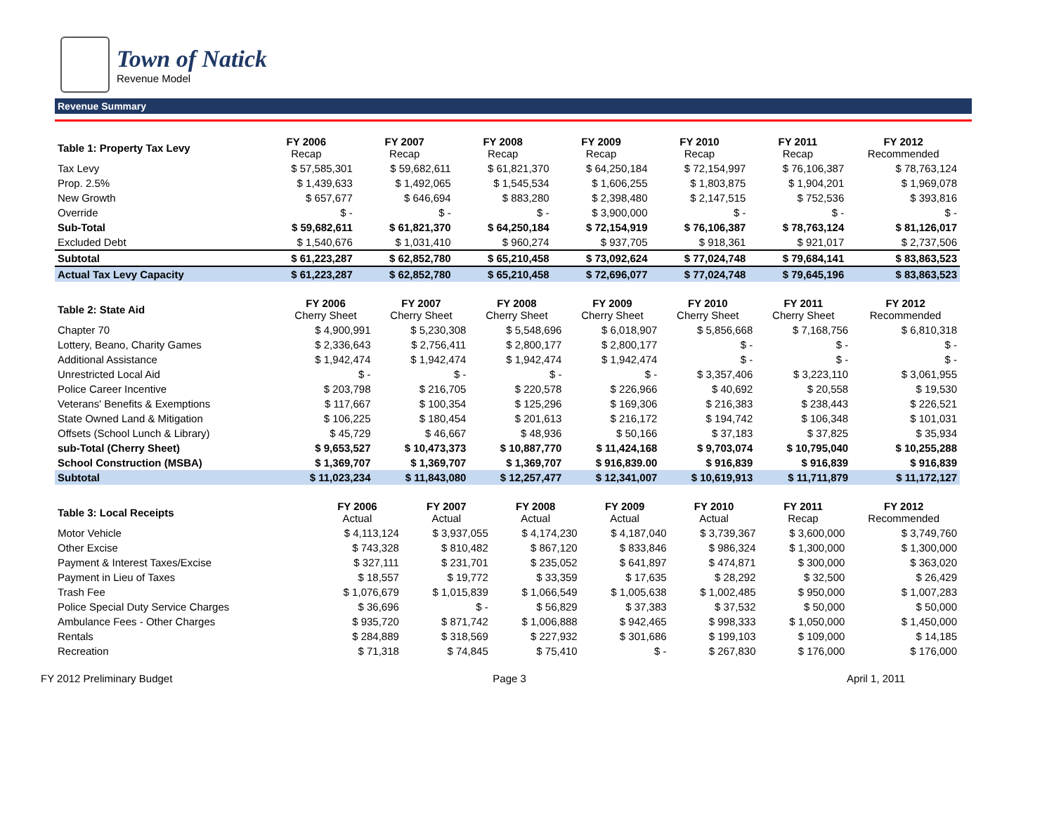Town of Natick
Revenue Model
Revenue Summary
| Table 1: Property Tax Levy | FY 2006 Recap | FY 2007 Recap | FY 2008 Recap | FY 2009 Recap | FY 2010 Recap | FY 2011 Recap | FY 2012 Recommended |
| --- | --- | --- | --- | --- | --- | --- | --- |
| Tax Levy | $ 57,585,301 | $ 59,682,611 | $ 61,821,370 | $ 64,250,184 | $ 72,154,997 | $ 76,106,387 | $ 78,763,124 |
| Prop. 2.5% | $ 1,439,633 | $ 1,492,065 | $ 1,545,534 | $ 1,606,255 | $ 1,803,875 | $ 1,904,201 | $ 1,969,078 |
| New Growth | $ 657,677 | $ 646,694 | $ 883,280 | $ 2,398,480 | $ 2,147,515 | $ 752,536 | $ 393,816 |
| Override | $ - | $ - | $ - | $ 3,900,000 | $ - | $ - | $ - |
| Sub-Total | $ 59,682,611 | $ 61,821,370 | $ 64,250,184 | $ 72,154,919 | $ 76,106,387 | $ 78,763,124 | $ 81,126,017 |
| Excluded Debt | $ 1,540,676 | $ 1,031,410 | $ 960,274 | $ 937,705 | $ 918,361 | $ 921,017 | $ 2,737,506 |
| Subtotal | $ 61,223,287 | $ 62,852,780 | $ 65,210,458 | $ 73,092,624 | $ 77,024,748 | $ 79,684,141 | $ 83,863,523 |
| Actual Tax Levy Capacity | $ 61,223,287 | $ 62,852,780 | $ 65,210,458 | $ 72,696,077 | $ 77,024,748 | $ 79,645,196 | $ 83,863,523 |
| Table 2: State Aid | FY 2006 Cherry Sheet | FY 2007 Cherry Sheet | FY 2008 Cherry Sheet | FY 2009 Cherry Sheet | FY 2010 Cherry Sheet | FY 2011 Cherry Sheet | FY 2012 Recommended |
| --- | --- | --- | --- | --- | --- | --- | --- |
| Chapter 70 | $ 4,900,991 | $ 5,230,308 | $ 5,548,696 | $ 6,018,907 | $ 5,856,668 | $ 7,168,756 | $ 6,810,318 |
| Lottery, Beano, Charity Games | $ 2,336,643 | $ 2,756,411 | $ 2,800,177 | $ 2,800,177 | $ - | $ - | $ - |
| Additional Assistance | $ 1,942,474 | $ 1,942,474 | $ 1,942,474 | $ 1,942,474 | $ - | $ - | $ - |
| Unrestricted Local Aid | $ - | $ - | $ - | $ - | $ 3,357,406 | $ 3,223,110 | $ 3,061,955 |
| Police Career Incentive | $ 203,798 | $ 216,705 | $ 220,578 | $ 226,966 | $ 40,692 | $ 20,558 | $ 19,530 |
| Veterans' Benefits & Exemptions | $ 117,667 | $ 100,354 | $ 125,296 | $ 169,306 | $ 216,383 | $ 238,443 | $ 226,521 |
| State Owned Land & Mitigation | $ 106,225 | $ 180,454 | $ 201,613 | $ 216,172 | $ 194,742 | $ 106,348 | $ 101,031 |
| Offsets (School Lunch & Library) | $ 45,729 | $ 46,667 | $ 48,936 | $ 50,166 | $ 37,183 | $ 37,825 | $ 35,934 |
| sub-Total (Cherry Sheet) | $ 9,653,527 | $ 10,473,373 | $ 10,887,770 | $ 11,424,168 | $ 9,703,074 | $ 10,795,040 | $ 10,255,288 |
| School Construction (MSBA) | $ 1,369,707 | $ 1,369,707 | $ 1,369,707 | $ 916,839.00 | $ 916,839 | $ 916,839 | $ 916,839 |
| Subtotal | $ 11,023,234 | $ 11,843,080 | $ 12,257,477 | $ 12,341,007 | $ 10,619,913 | $ 11,711,879 | $ 11,172,127 |
| Table 3: Local Receipts | FY 2006 Actual | FY 2007 Actual | FY 2008 Actual | FY 2009 Actual | FY 2010 Actual | FY 2011 Recap | FY 2012 Recommended |
| --- | --- | --- | --- | --- | --- | --- | --- |
| Motor Vehicle | $ 4,113,124 | $ 3,937,055 | $ 4,174,230 | $ 4,187,040 | $ 3,739,367 | $ 3,600,000 | $ 3,749,760 |
| Other Excise | $ 743,328 | $ 810,482 | $ 867,120 | $ 833,846 | $ 986,324 | $ 1,300,000 | $ 1,300,000 |
| Payment & Interest Taxes/Excise | $ 327,111 | $ 231,701 | $ 235,052 | $ 641,897 | $ 474,871 | $ 300,000 | $ 363,020 |
| Payment in Lieu of Taxes | $ 18,557 | $ 19,772 | $ 33,359 | $ 17,635 | $ 28,292 | $ 32,500 | $ 26,429 |
| Trash Fee | $ 1,076,679 | $ 1,015,839 | $ 1,066,549 | $ 1,005,638 | $ 1,002,485 | $ 950,000 | $ 1,007,283 |
| Police Special Duty Service Charges | $ 36,696 | $ - | $ 56,829 | $ 37,383 | $ 37,532 | $ 50,000 | $ 50,000 |
| Ambulance Fees - Other Charges | $ 935,720 | $ 871,742 | $ 1,006,888 | $ 942,465 | $ 998,333 | $ 1,050,000 | $ 1,450,000 |
| Rentals | $ 284,889 | $ 318,569 | $ 227,932 | $ 301,686 | $ 199,103 | $ 109,000 | $ 14,185 |
| Recreation | $ 71,318 | $ 74,845 | $ 75,410 | $ - | $ 267,830 | $ 176,000 | $ 176,000 |
FY 2012 Preliminary Budget Page 3 April 1, 2011